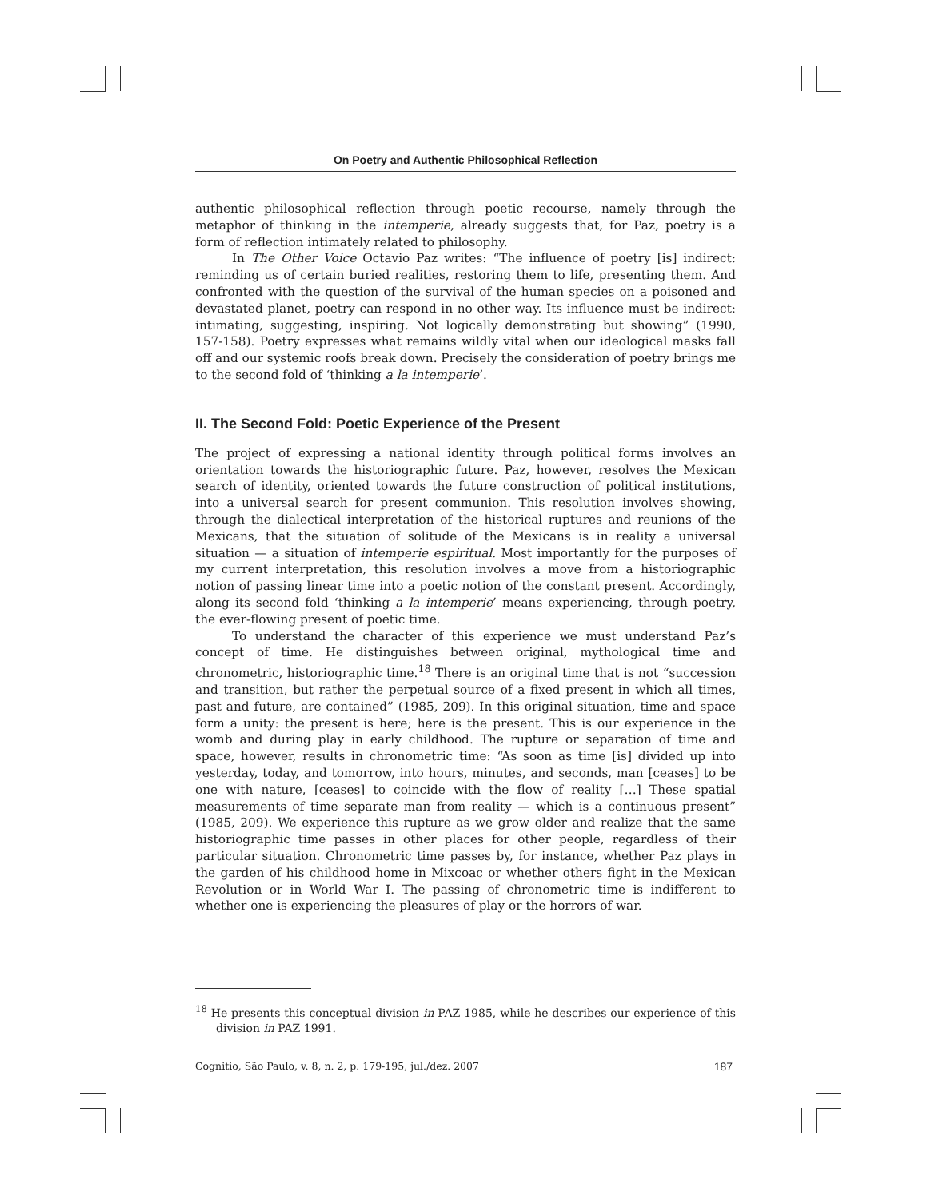On Poetry and Authentic Philosophical Reflection
authentic philosophical reflection through poetic recourse, namely through the metaphor of thinking in the intemperie, already suggests that, for Paz, poetry is a form of reflection intimately related to philosophy.
In The Other Voice Octavio Paz writes: “The influence of poetry [is] indirect: reminding us of certain buried realities, restoring them to life, presenting them. And confronted with the question of the survival of the human species on a poisoned and devastated planet, poetry can respond in no other way. Its influence must be indirect: intimating, suggesting, inspiring. Not logically demonstrating but showing” (1990, 157-158). Poetry expresses what remains wildly vital when our ideological masks fall off and our systemic roofs break down. Precisely the consideration of poetry brings me to the second fold of ‘thinking a la intemperie’.
II. The Second Fold: Poetic Experience of the Present
The project of expressing a national identity through political forms involves an orientation towards the historiographic future. Paz, however, resolves the Mexican search of identity, oriented towards the future construction of political institutions, into a universal search for present communion. This resolution involves showing, through the dialectical interpretation of the historical ruptures and reunions of the Mexicans, that the situation of solitude of the Mexicans is in reality a universal situation — a situation of intemperie espiritual. Most importantly for the purposes of my current interpretation, this resolution involves a move from a historiographic notion of passing linear time into a poetic notion of the constant present. Accordingly, along its second fold ‘thinking a la intemperie’ means experiencing, through poetry, the ever-flowing present of poetic time.
To understand the character of this experience we must understand Paz’s concept of time. He distinguishes between original, mythological time and chronometric, historiographic time.<sup>18</sup> There is an original time that is not “succession and transition, but rather the perpetual source of a fixed present in which all times, past and future, are contained” (1985, 209). In this original situation, time and space form a unity: the present is here; here is the present. This is our experience in the womb and during play in early childhood. The rupture or separation of time and space, however, results in chronometric time: “As soon as time [is] divided up into yesterday, today, and tomorrow, into hours, minutes, and seconds, man [ceases] to be one with nature, [ceases] to coincide with the flow of reality […] These spatial measurements of time separate man from reality — which is a continuous present” (1985, 209). We experience this rupture as we grow older and realize that the same historiographic time passes in other places for other people, regardless of their particular situation. Chronometric time passes by, for instance, whether Paz plays in the garden of his childhood home in Mixcoac or whether others fight in the Mexican Revolution or in World War I. The passing of chronometric time is indifferent to whether one is experiencing the pleasures of play or the horrors of war.
<sup>18</sup> He presents this conceptual division in PAZ 1985, while he describes our experience of this division in PAZ 1991.
Cognitio, São Paulo, v. 8, n. 2, p. 179-195, jul./dez. 2007 187